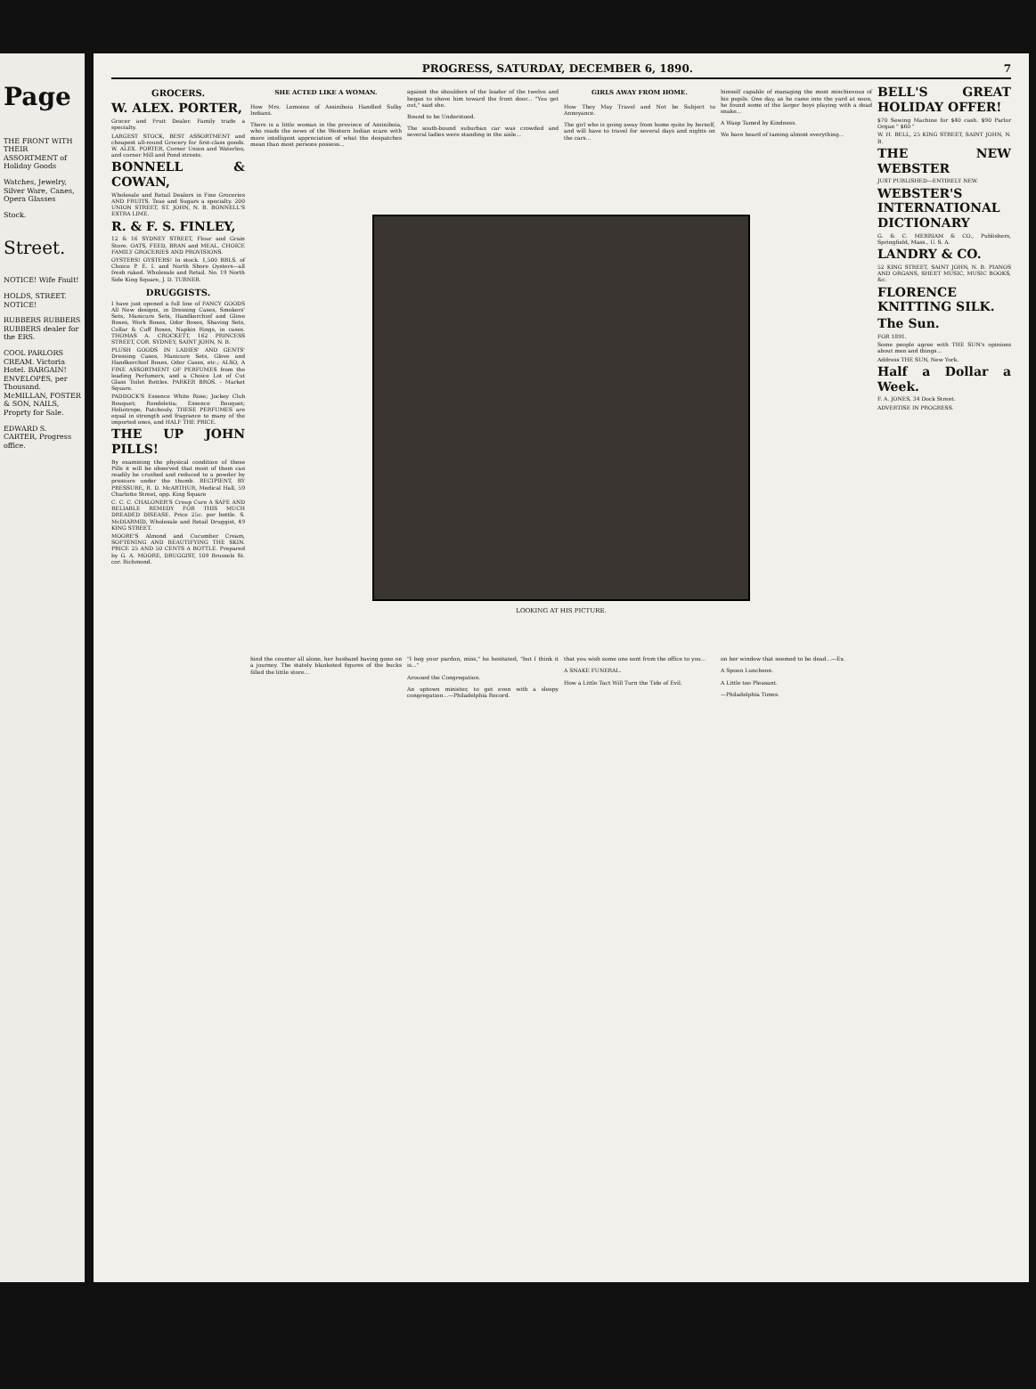Page
THE FRONT WITH THEIR ASSORTMENT of Holiday Goods
Watches, Jewelry, Silver Ware, Canes, Opera Glasses
Stock.
Street.
NOTICE! Wife Fault!
HOLDS, STREET. NOTICE!
RUBBERS RUBBERS RUBBERS dealer for the ERS.
COOL PARLORS CREAM. Victoria Hotel. BARGAIN! ENVELOPES, per Thousand. McMILLAN, FOSTER & SON, NAILS, Proprty for Sale.
EDWARD S. CARTER, Progress office.
PROGRESS, SATURDAY, DECEMBER 6, 1890. 7
GROCERS.
W. ALEX. PORTER,
Grocer and Fruit Dealer. Family trade a specialty.
LARGEST STOCK, BEST ASSORTMENT and cheapest all-round Grocery for first-class goods. W. ALEX. PORTER, Corner Union and Waterloo, and corner Mill and Pond streets.
BONNELL & COWAN,
Wholesale and Retail Dealers in Fine Groceries AND FRUITS. Teas and Sugars a specialty. 200 UNION STREET, ST. JOHN, N. B. BONNELL'S EXTRA LIME.
R. & F. S. FINLEY,
12 & 16 SYDNEY STREET, Flour and Grain Store. OATS, FEED, BRAN and MEAL, CHOICE FAMILY GROCERIES AND PROVISIONS.
OYSTERS! OYSTERS! In stock. 1,500 BBLS. of Choice P. E. I. and North Shore Oysters—all fresh raked. Wholesale and Retail. No. 19 North Side King Square, J. D. TURNER.
DRUGGISTS.
I have just opened a full line of FANCY GOODS All New designs, in Dressing Cases, Smokers' Sets, Manicure Sets, Handkerchief and Glove Boxes, Work Boxes, Odor Boxes, Shaving Sets, Collar & Cuff Boxes, Napkin Rings, in cases. THOMAS A. CROCKETT, 162 PRINCESS STREET, COR. SYDNEY, SAINT JOHN, N. B.
PLUSH GOODS IN LADIES' AND GENTS' Dressing Cases, Manicure Sets, Glove and Handkerchief Boxes, Odor Cases, etc.; ALSO, A FINE ASSORTMENT OF PERFUMES from the leading Perfumers, and a Choice Lot of Cut Glass Toilet Bottles. PARKER BROS. - Market Square.
PADDOCK'S Essence White Rose; Jockey Club Bouquet; Rondeletia; Essence Bouquet; Heliotrope, Patchouly. THESE PERFUMES are equal in strength and fragrance to many of the imported ones, and HALF THE PRICE.
THE UP JOHN PILLS!
By examining the physical condition of these Pills it will be observed that most of them can readily be crushed and reduced to a powder by pressure under the thumb. RECIPIENT, BY PRESSURE, R. D. McARTHUR, Medical Hall, 59 Charlotte Street, opp. King Square
C. C. C. CHALONER'S Croup Cure A SAFE AND RELIABLE REMEDY FOR THIS MUCH DREADED DISEASE. Price 25c. per bottle. S. McDIARMID, Wholesale and Retail Druggist, 49 KING STREET.
MOORE'S Almond and Cucumber Cream, SOFTENING AND BEAUTIFYING THE SKIN. PRICE 25 AND 50 CENTS A BOTTLE. Prepared by G. A. MOORE, DRUGGIST, 109 Brussels St. cor. Richmond.
SHE ACTED LIKE A WOMAN.
How Mrs. Lemoine of Assiniboia Handled Sulky Indians.
There is a little woman in the province of Assiniboia, who reads the news of the Western Indian scare with more intelligent appreciation of what the despatches mean than most persons possess...
against the shoulders of the leader of the twelve and began to shove him toward the front door... "You get out," said she.
Bound to be Understood.
The south-bound suburban car was crowded and several ladies were standing in the aisle...
GIRLS AWAY FROM HOME.
How They May Travel and Not be Subject to Annoyance.
The girl who is going away from home quite by herself, and will have to travel for several days and nights on the cars...
himself capable of managing the most mischievous of his pupils. One day, as he came into the yard at noon, he found some of the larger boys playing with a dead snake...
A Wasp Tamed by Kindness.
We have heard of taming almost everything...
LOOKING AT HIS PICTURE.
hind the counter all alone, her husband having gone on a journey. The stately blanketed figures of the bucks filled the little store...
"I beg your pardon, miss," he hesitated, "but I think it is..."
Aroused the Congregation.
An uptown minister, to get even with a sleepy congregation...—Philadelphia Record.
that you wish some one sent from the office to you...
A SNAKE FUNERAL.
How a Little Tact Will Turn the Tide of Evil.
on her window that seemed to be dead...—Ex.
A Spoon Luncheon.
A Little too Pleasant.
—Philadelphia Times.
BELL'S GREAT HOLIDAY OFFER!
$70 Sewing Machine for $40 cash. $90 Parlor Organ " $60 "
W. H. BELL, 25 KING STREET, SAINT JOHN, N. B.
THE NEW WEBSTER
JUST PUBLISHED—ENTIRELY NEW.
WEBSTER'S INTERNATIONAL DICTIONARY
G. & C. MERRIAM & CO., Publishers, Springfield, Mass., U. S. A.
LANDRY & CO.
52 KING STREET, SAINT JOHN, N. B. PIANOS AND ORGANS, SHEET MUSIC, MUSIC BOOKS, &c.
FLORENCE KNITTING SILK.
The Sun.
FOR 1891.
Some people agree with THE SUN's opinions about men and things...
Address THE SUN, New York.
Half a Dollar a Week.
F. A. JONES, 34 Dock Street.
ADVERTISE IN PROGRESS.